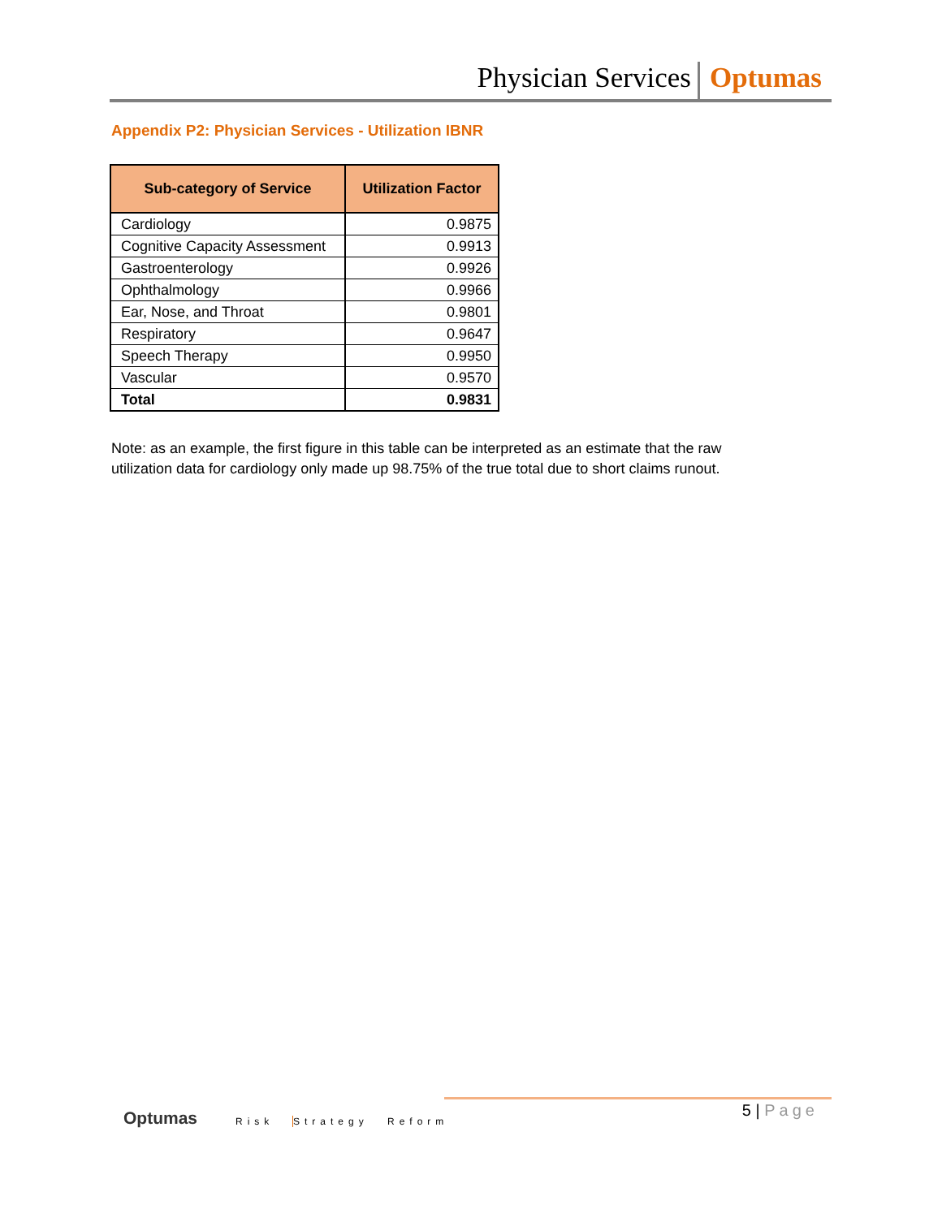Physician Services Optumas
Appendix P2: Physician Services - Utilization IBNR
| Sub-category of Service | Utilization Factor |
| --- | --- |
| Cardiology | 0.9875 |
| Cognitive Capacity Assessment | 0.9913 |
| Gastroenterology | 0.9926 |
| Ophthalmology | 0.9966 |
| Ear, Nose, and Throat | 0.9801 |
| Respiratory | 0.9647 |
| Speech Therapy | 0.9950 |
| Vascular | 0.9570 |
| Total | 0.9831 |
Note: as an example, the first figure in this table can be interpreted as an estimate that the raw utilization data for cardiology only made up 98.75% of the true total due to short claims runout.
Optumas Risk Strategy Reform
5 | Page